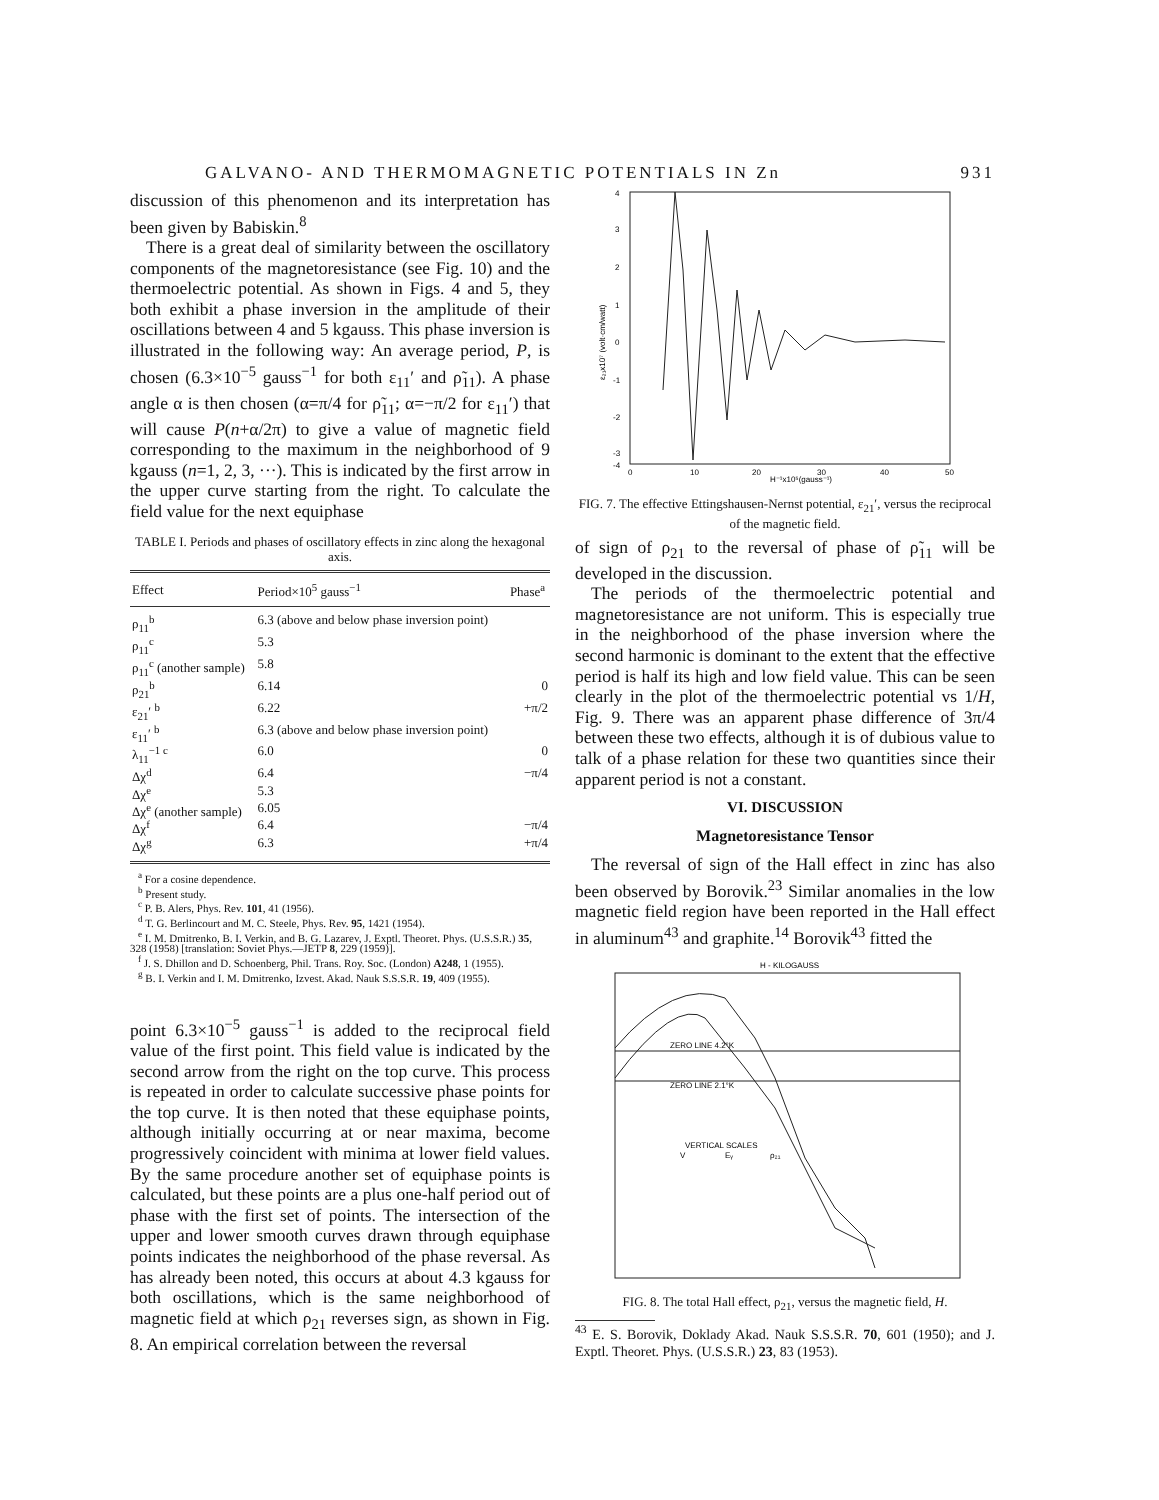GALVANO- AND THERMOMAGNETIC POTENTIALS IN Zn 931
discussion of this phenomenon and its interpretation has been given by Babiskin.<sup>8</sup>
There is a great deal of similarity between the oscillatory components of the magnetoresistance (see Fig. 10) and the thermoelectric potential. As shown in Figs. 4 and 5, they both exhibit a phase inversion in the amplitude of their oscillations between 4 and 5 kgauss. This phase inversion is illustrated in the following way: An average period, P, is chosen (6.3×10<sup>−5</sup> gauss<sup>−1</sup> for both ε<sub>11</sub>′ and ρ̃<sub>11</sub>). A phase angle α is then chosen (α=π/4 for ρ̃<sub>11</sub>; α=−π/2 for ε<sub>11</sub>′) that will cause P(n+α/2π) to give a value of magnetic field corresponding to the maximum in the neighborhood of 9 kgauss (n=1, 2, 3, ···). This is indicated by the first arrow in the upper curve starting from the right. To calculate the field value for the next equiphase
TABLE I. Periods and phases of oscillatory effects in zinc along the hexagonal axis.
| Effect | Period×10<sup>5</sup> gauss<sup>−1</sup> | Phase<sup>a</sup> |
| --- | --- | --- |
| ρ<sub>11</sub><sup>b</sup> | 6.3 (above and below phase inversion point) | |
| ρ<sub>11</sub><sup>c</sup> | 5.3 | |
| ρ<sub>11</sub><sup>c</sup> (another sample) | 5.8 | |
| ρ<sub>21</sub><sup>b</sup> | 6.14 | 0 |
| ε<sub>21</sub>′ <sup>b</sup> | 6.22 | +π/2 |
| ε<sub>11</sub>′ <sup>b</sup> | 6.3 (above and below phase inversion point) | |
| λ<sub>11</sub><sup>−1 c</sup> | 6.0 | 0 |
| Δχ<sup>d</sup> | 6.4 | −π/4 |
| Δχ<sup>e</sup> | 5.3 | |
| Δχ<sup>e</sup> (another sample) | 6.05 | |
| Δχ<sup>f</sup> | 6.4 | −π/4 |
| Δχ<sup>g</sup> | 6.3 | +π/4 |
<sup>a</sup> For a cosine dependence.
<sup>b</sup> Present study.
<sup>c</sup> P. B. Alers, Phys. Rev. 101, 41 (1956).
<sup>d</sup> T. G. Berlincourt and M. C. Steele, Phys. Rev. 95, 1421 (1954).
<sup>e</sup> I. M. Dmitrenko, B. I. Verkin, and B. G. Lazarev, J. Exptl. Theoret. Phys. (U.S.S.R.) 35, 328 (1958) [translation: Soviet Phys.—JETP 8, 229 (1959)].
<sup>f</sup> J. S. Dhillon and D. Schoenberg, Phil. Trans. Roy. Soc. (London) A248, 1 (1955).
<sup>g</sup> B. I. Verkin and I. M. Dmitrenko, Izvest. Akad. Nauk S.S.S.R. 19, 409 (1955).
point 6.3×10<sup>−5</sup> gauss<sup>−1</sup> is added to the reciprocal field value of the first point. This field value is indicated by the second arrow from the right on the top curve. This process is repeated in order to calculate successive phase points for the top curve. It is then noted that these equiphase points, although initially occurring at or near maxima, become progressively coincident with minima at lower field values. By the same procedure another set of equiphase points is calculated, but these points are a plus one-half period out of phase with the first set of points. The intersection of the upper and lower smooth curves drawn through equiphase points indicates the neighborhood of the phase reversal. As has already been noted, this occurs at about 4.3 kgauss for both oscillations, which is the same neighborhood of magnetic field at which ρ<sub>21</sub> reverses sign, as shown in Fig. 8. An empirical correlation between the reversal
4
3
2
1
0
-1
-2
-3
-4
0
10
20
30
40
50
H⁻¹x10⁵(gauss⁻¹)
ε₂₁x10⁷ (volt·cm/watt)
FIG. 7. The effective Ettingshausen-Nernst potential, ε<sub>21</sub>′, versus the reciprocal of the magnetic field.
of sign of ρ<sub>21</sub> to the reversal of phase of ρ̃<sub>11</sub> will be developed in the discussion.
The periods of the thermoelectric potential and magnetoresistance are not uniform. This is especially true in the neighborhood of the phase inversion where the second harmonic is dominant to the extent that the effective period is half its high and low field value. This can be seen clearly in the plot of the thermoelectric potential vs 1/H, Fig. 9. There was an apparent phase difference of 3π/4 between these two effects, although it is of dubious value to talk of a phase relation for these two quantities since their apparent period is not a constant.
VI. DISCUSSION
Magnetoresistance Tensor
The reversal of sign of the Hall effect in zinc has also been observed by Borovik.<sup>23</sup> Similar anomalies in the low magnetic field region have been reported in the Hall effect in aluminum<sup>43</sup> and graphite.<sup>14</sup> Borovik<sup>43</sup> fitted the
H - KILOGAUSS
ZERO LINE 4.2°K
ZERO LINE 2.1°K
VERTICAL SCALES
V
Eᵧ
ρ₂₁
FIG. 8. The total Hall effect, ρ<sub>21</sub>, versus the magnetic field, H.
<sup>43</sup> E. S. Borovik, Doklady Akad. Nauk S.S.S.R. 70, 601 (1950); and J. Exptl. Theoret. Phys. (U.S.S.R.) 23, 83 (1953).